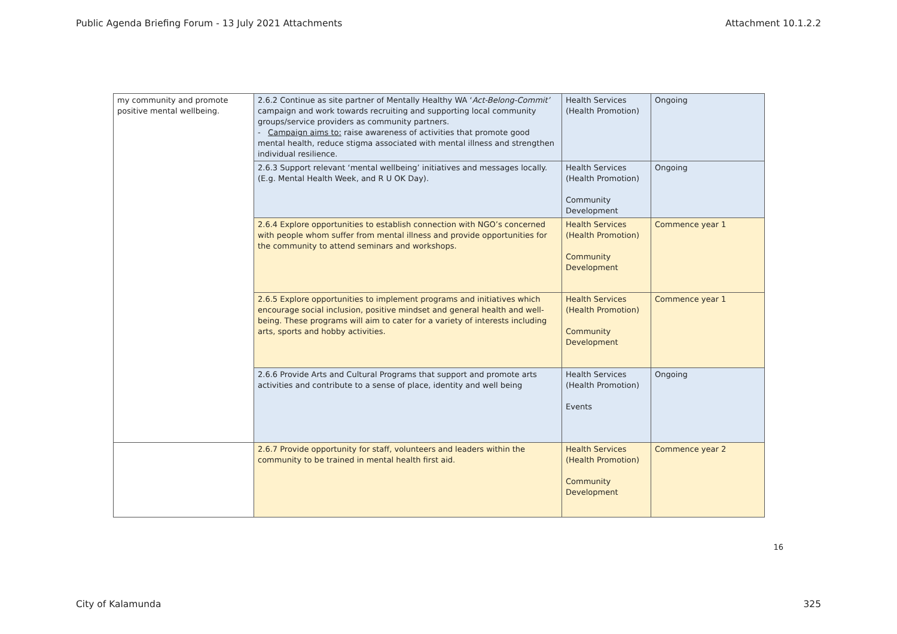Public Agenda Briefing Forum - 13 July 2021 Attachments Attachment 10.1.2.2
| my community and promote positive mental wellbeing. | 2.6.2 Continue as site partner of Mentally Healthy WA ‘ Act-Belong-Commit’ campaign and work towards recruiting and supporting local community groups/service providers as community partners. - Campaign aims to: raise awareness of activities that promote good mental health, reduce stigma associated with mental illness and strengthen individual resilience. | Health Services (Health Promotion) | Ongoing |
| | 2.6.3 Support relevant ‘mental wellbeing’ initiatives and messages locally. (E.g. Mental Health Week, and R U OK Day). | Health Services (Health Promotion) Community Development | Ongoing |
| | 2.6.4 Explore opportunities to establish connection with NGO’s concerned with people whom suffer from mental illness and provide opportunities for the community to attend seminars and workshops. | Health Services (Health Promotion) Community Development | Commence year 1 |
| | 2.6.5 Explore opportunities to implement programs and initiatives which encourage social inclusion, positive mindset and general health and well-being. These programs will aim to cater for a variety of interests including arts, sports and hobby activities. | Health Services (Health Promotion) Community Development | Commence year 1 |
| | 2.6.6 Provide Arts and Cultural Programs that support and promote arts activities and contribute to a sense of place, identity and well being | Health Services (Health Promotion) Events | Ongoing |
| | 2.6.7 Provide opportunity for staff, volunteers and leaders within the community to be trained in mental health first aid. | Health Services (Health Promotion) Community Development | Commence year 2 |
16
City of Kalamunda 325